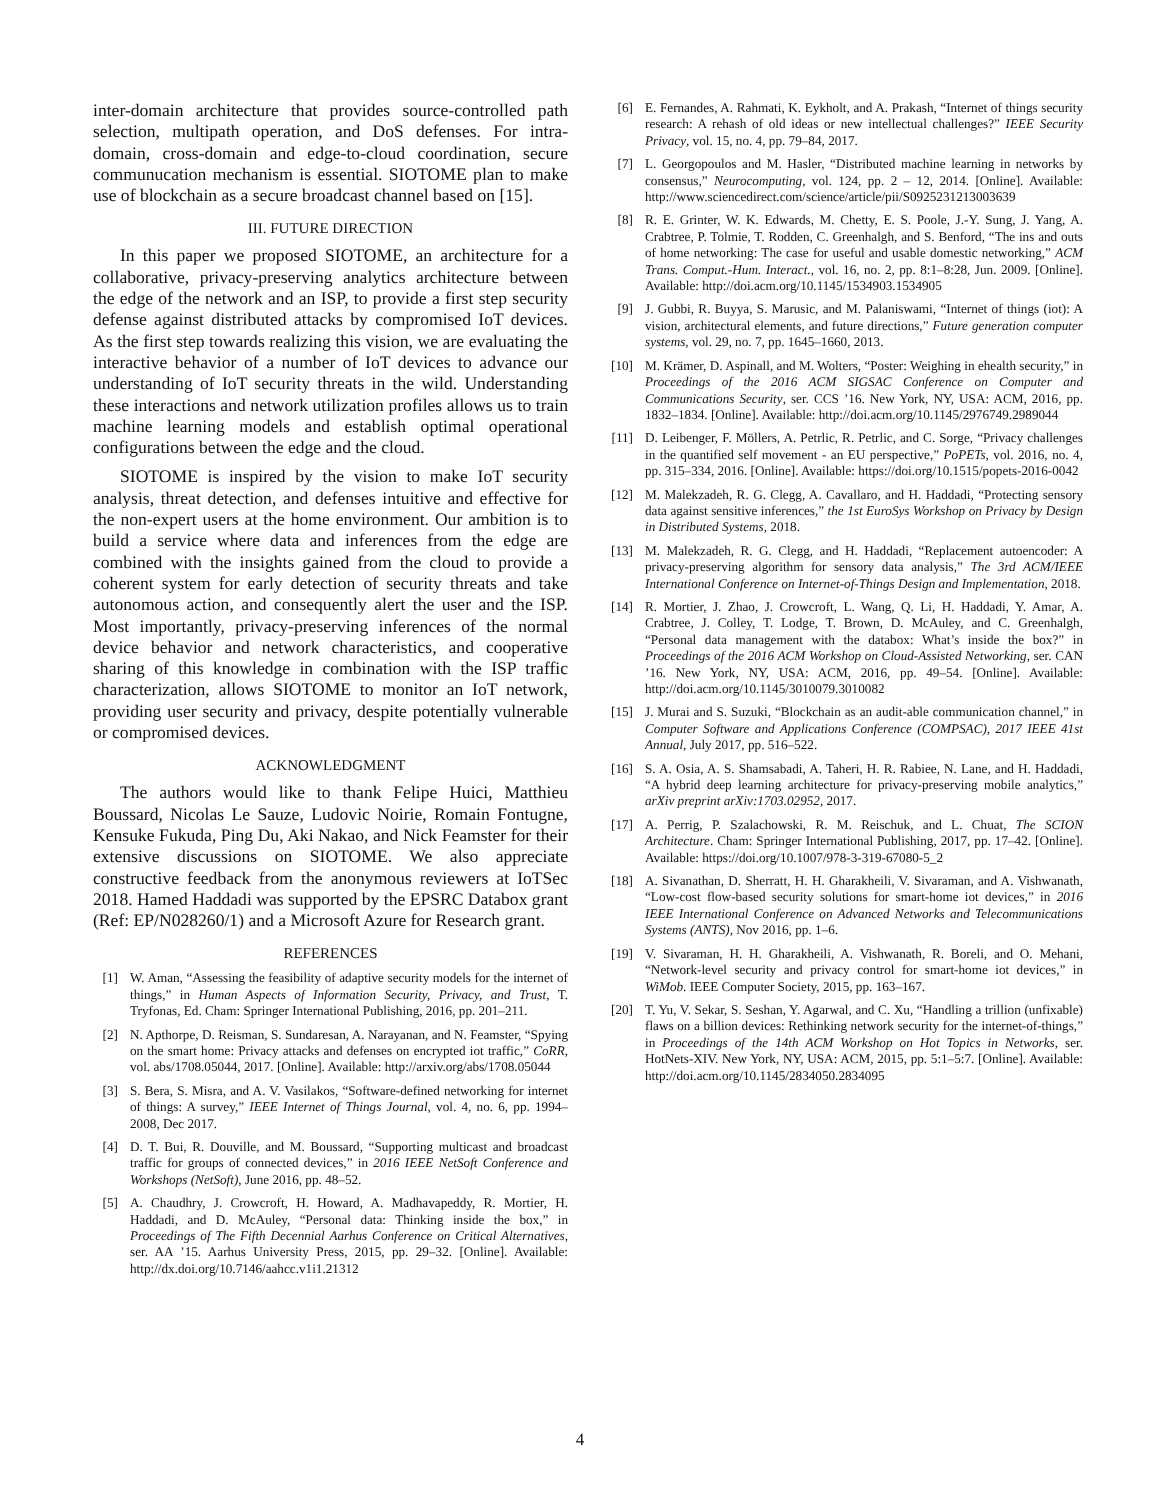inter-domain architecture that provides source-controlled path selection, multipath operation, and DoS defenses. For intra-domain, cross-domain and edge-to-cloud coordination, secure communucation mechanism is essential. SIOTOME plan to make use of blockchain as a secure broadcast channel based on [15].
III. FUTURE DIRECTION
In this paper we proposed SIOTOME, an architecture for a collaborative, privacy-preserving analytics architecture between the edge of the network and an ISP, to provide a first step security defense against distributed attacks by compromised IoT devices. As the first step towards realizing this vision, we are evaluating the interactive behavior of a number of IoT devices to advance our understanding of IoT security threats in the wild. Understanding these interactions and network utilization profiles allows us to train machine learning models and establish optimal operational configurations between the edge and the cloud.
SIOTOME is inspired by the vision to make IoT security analysis, threat detection, and defenses intuitive and effective for the non-expert users at the home environment. Our ambition is to build a service where data and inferences from the edge are combined with the insights gained from the cloud to provide a coherent system for early detection of security threats and take autonomous action, and consequently alert the user and the ISP. Most importantly, privacy-preserving inferences of the normal device behavior and network characteristics, and cooperative sharing of this knowledge in combination with the ISP traffic characterization, allows SIOTOME to monitor an IoT network, providing user security and privacy, despite potentially vulnerable or compromised devices.
ACKNOWLEDGMENT
The authors would like to thank Felipe Huici, Matthieu Boussard, Nicolas Le Sauze, Ludovic Noirie, Romain Fontugne, Kensuke Fukuda, Ping Du, Aki Nakao, and Nick Feamster for their extensive discussions on SIOTOME. We also appreciate constructive feedback from the anonymous reviewers at IoTSec 2018. Hamed Haddadi was supported by the EPSRC Databox grant (Ref: EP/N028260/1) and a Microsoft Azure for Research grant.
REFERENCES
[1] W. Aman, “Assessing the feasibility of adaptive security models for the internet of things,” in Human Aspects of Information Security, Privacy, and Trust, T. Tryfonas, Ed. Cham: Springer International Publishing, 2016, pp. 201–211.
[2] N. Apthorpe, D. Reisman, S. Sundaresan, A. Narayanan, and N. Feamster, “Spying on the smart home: Privacy attacks and defenses on encrypted iot traffic,” CoRR, vol. abs/1708.05044, 2017. [Online]. Available: http://arxiv.org/abs/1708.05044
[3] S. Bera, S. Misra, and A. V. Vasilakos, “Software-defined networking for internet of things: A survey,” IEEE Internet of Things Journal, vol. 4, no. 6, pp. 1994–2008, Dec 2017.
[4] D. T. Bui, R. Douville, and M. Boussard, “Supporting multicast and broadcast traffic for groups of connected devices,” in 2016 IEEE NetSoft Conference and Workshops (NetSoft), June 2016, pp. 48–52.
[5] A. Chaudhry, J. Crowcroft, H. Howard, A. Madhavapeddy, R. Mortier, H. Haddadi, and D. McAuley, “Personal data: Thinking inside the box,” in Proceedings of The Fifth Decennial Aarhus Conference on Critical Alternatives, ser. AA ’15. Aarhus University Press, 2015, pp. 29–32. [Online]. Available: http://dx.doi.org/10.7146/aahcc.v1i1.21312
[6] E. Fernandes, A. Rahmati, K. Eykholt, and A. Prakash, “Internet of things security research: A rehash of old ideas or new intellectual challenges?” IEEE Security Privacy, vol. 15, no. 4, pp. 79–84, 2017.
[7] L. Georgopoulos and M. Hasler, “Distributed machine learning in networks by consensus,” Neurocomputing, vol. 124, pp. 2 – 12, 2014. [Online]. Available: http://www.sciencedirect.com/science/article/pii/S0925231213003639
[8] R. E. Grinter, W. K. Edwards, M. Chetty, E. S. Poole, J.-Y. Sung, J. Yang, A. Crabtree, P. Tolmie, T. Rodden, C. Greenhalgh, and S. Benford, “The ins and outs of home networking: The case for useful and usable domestic networking,” ACM Trans. Comput.-Hum. Interact., vol. 16, no. 2, pp. 8:1–8:28, Jun. 2009. [Online]. Available: http://doi.acm.org/10.1145/1534903.1534905
[9] J. Gubbi, R. Buyya, S. Marusic, and M. Palaniswami, “Internet of things (iot): A vision, architectural elements, and future directions,” Future generation computer systems, vol. 29, no. 7, pp. 1645–1660, 2013.
[10] M. Krämer, D. Aspinall, and M. Wolters, “Poster: Weighing in ehealth security,” in Proceedings of the 2016 ACM SIGSAC Conference on Computer and Communications Security, ser. CCS ’16. New York, NY, USA: ACM, 2016, pp. 1832–1834. [Online]. Available: http://doi.acm.org/10.1145/2976749.2989044
[11] D. Leibenger, F. Möllers, A. Petrlic, R. Petrlic, and C. Sorge, “Privacy challenges in the quantified self movement - an EU perspective,” PoPETs, vol. 2016, no. 4, pp. 315–334, 2016. [Online]. Available: https://doi.org/10.1515/popets-2016-0042
[12] M. Malekzadeh, R. G. Clegg, A. Cavallaro, and H. Haddadi, “Protecting sensory data against sensitive inferences,” the 1st EuroSys Workshop on Privacy by Design in Distributed Systems, 2018.
[13] M. Malekzadeh, R. G. Clegg, and H. Haddadi, “Replacement autoencoder: A privacy-preserving algorithm for sensory data analysis,” The 3rd ACM/IEEE International Conference on Internet-of-Things Design and Implementation, 2018.
[14] R. Mortier, J. Zhao, J. Crowcroft, L. Wang, Q. Li, H. Haddadi, Y. Amar, A. Crabtree, J. Colley, T. Lodge, T. Brown, D. McAuley, and C. Greenhalgh, “Personal data management with the databox: What’s inside the box?” in Proceedings of the 2016 ACM Workshop on Cloud-Assisted Networking, ser. CAN ’16. New York, NY, USA: ACM, 2016, pp. 49–54. [Online]. Available: http://doi.acm.org/10.1145/3010079.3010082
[15] J. Murai and S. Suzuki, “Blockchain as an audit-able communication channel,” in Computer Software and Applications Conference (COMPSAC), 2017 IEEE 41st Annual, July 2017, pp. 516–522.
[16] S. A. Osia, A. S. Shamsabadi, A. Taheri, H. R. Rabiee, N. Lane, and H. Haddadi, “A hybrid deep learning architecture for privacy-preserving mobile analytics,” arXiv preprint arXiv:1703.02952, 2017.
[17] A. Perrig, P. Szalachowski, R. M. Reischuk, and L. Chuat, The SCION Architecture. Cham: Springer International Publishing, 2017, pp. 17–42. [Online]. Available: https://doi.org/10.1007/978-3-319-67080-5_2
[18] A. Sivanathan, D. Sherratt, H. H. Gharakheili, V. Sivaraman, and A. Vishwanath, “Low-cost flow-based security solutions for smart-home iot devices,” in 2016 IEEE International Conference on Advanced Networks and Telecommunications Systems (ANTS), Nov 2016, pp. 1–6.
[19] V. Sivaraman, H. H. Gharakheili, A. Vishwanath, R. Boreli, and O. Mehani, “Network-level security and privacy control for smart-home iot devices,” in WiMob. IEEE Computer Society, 2015, pp. 163–167.
[20] T. Yu, V. Sekar, S. Seshan, Y. Agarwal, and C. Xu, “Handling a trillion (unfixable) flaws on a billion devices: Rethinking network security for the internet-of-things,” in Proceedings of the 14th ACM Workshop on Hot Topics in Networks, ser. HotNets-XIV. New York, NY, USA: ACM, 2015, pp. 5:1–5:7. [Online]. Available: http://doi.acm.org/10.1145/2834050.2834095
4